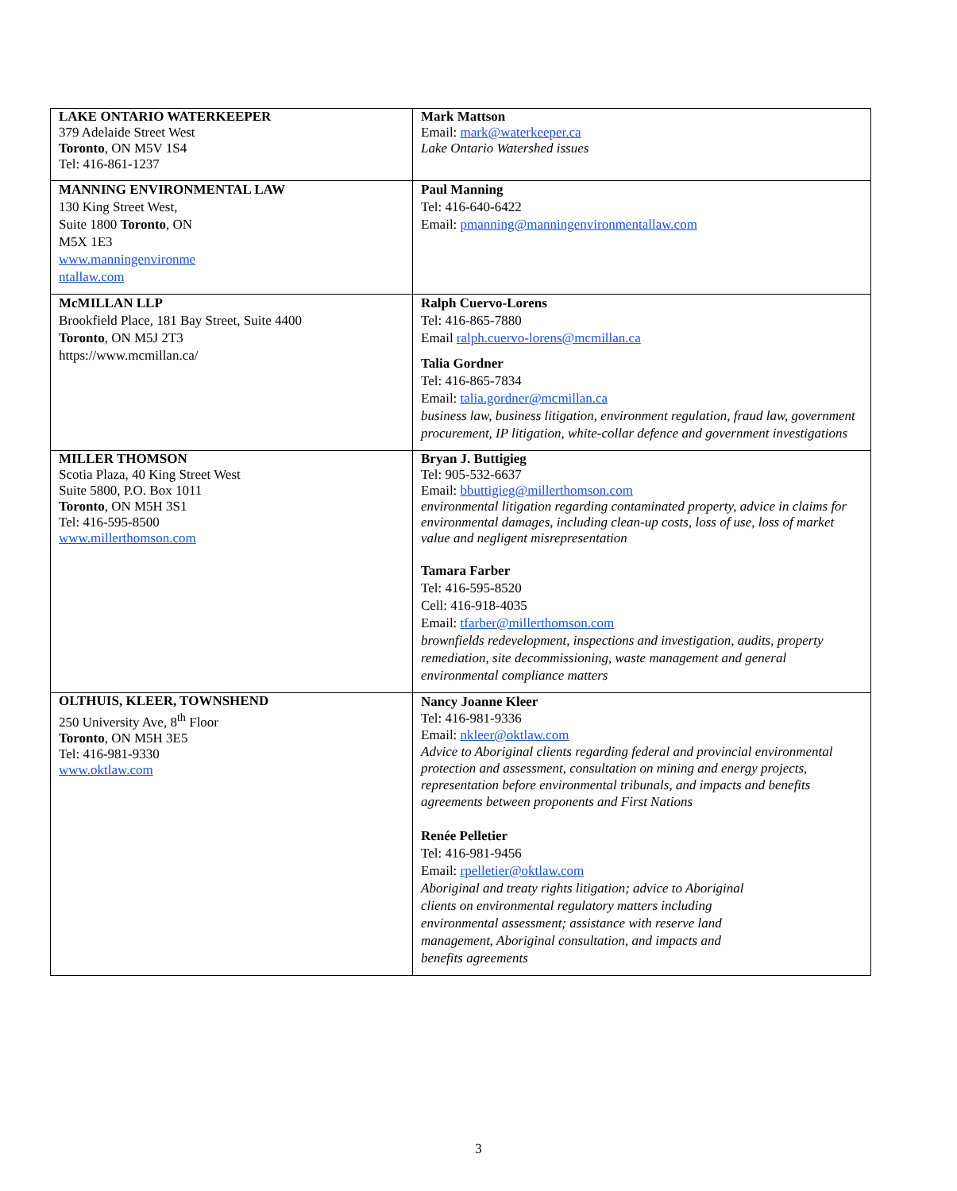| LAKE ONTARIO WATERKEEPER 379 Adelaide Street West Toronto , ON M5V 1S4 Tel: 416-861-1237 | Mark Mattson Email: mark@waterkeeper.ca Lake Ontario Watershed issues |
| MANNING ENVIRONMENTAL LAW 130 King Street West, Suite 1800 Toronto , ON M5X 1E3 www.manningenvironme ntallaw.com | Paul Manning Tel: 416-640-6422 Email: pmanning@manningenvironmentallaw.com |
| McMILLAN LLP Brookfield Place, 181 Bay Street, Suite 4400 Toronto , ON M5J 2T3 https://www.mcmillan.ca/ | Ralph Cuervo-Lorens Tel: 416-865-7880 Email ralph.cuervo-lorens@mcmillan.ca Talia Gordner Tel: 416-865-7834 Email: talia.gordner@mcmillan.ca business law, business litigation, environment regulation, fraud law, government procurement, IP litigation, white-collar defence and government investigations |
| MILLER THOMSON Scotia Plaza, 40 King Street West Suite 5800, P.O. Box 1011 Toronto , ON M5H 3S1 Tel: 416-595-8500 www.millerthomson.com | Bryan J. Buttigieg Tel: 905-532-6637 Email: bbuttigieg@millerthomson.com environmental litigation regarding contaminated property, advice in claims for environmental damages, including clean-up costs, loss of use, loss of market value and negligent misrepresentation Tamara Farber Tel: 416-595-8520 Cell: 416-918-4035 Email: tfarber@millerthomson.com brownfields redevelopment, inspections and investigation, audits, property remediation, site decommissioning, waste management and general environmental compliance matters |
| OLTHUIS, KLEER, TOWNSHEND 250 University Ave, 8<sup>th</sup> Floor Toronto , ON M5H 3E5 Tel: 416-981-9330 www.oktlaw.com | Nancy Joanne Kleer Tel: 416-981-9336 Email: nkleer@oktlaw.com Advice to Aboriginal clients regarding federal and provincial environmental protection and assessment, consultation on mining and energy projects, representation before environmental tribunals, and impacts and benefits agreements between proponents and First Nations Renée Pelletier Tel: 416-981-9456 Email: rpelletier@oktlaw.com Aboriginal and treaty rights litigation; advice to Aboriginal clients on environmental regulatory matters including environmental assessment; assistance with reserve land management, Aboriginal consultation, and impacts and benefits agreements |
3